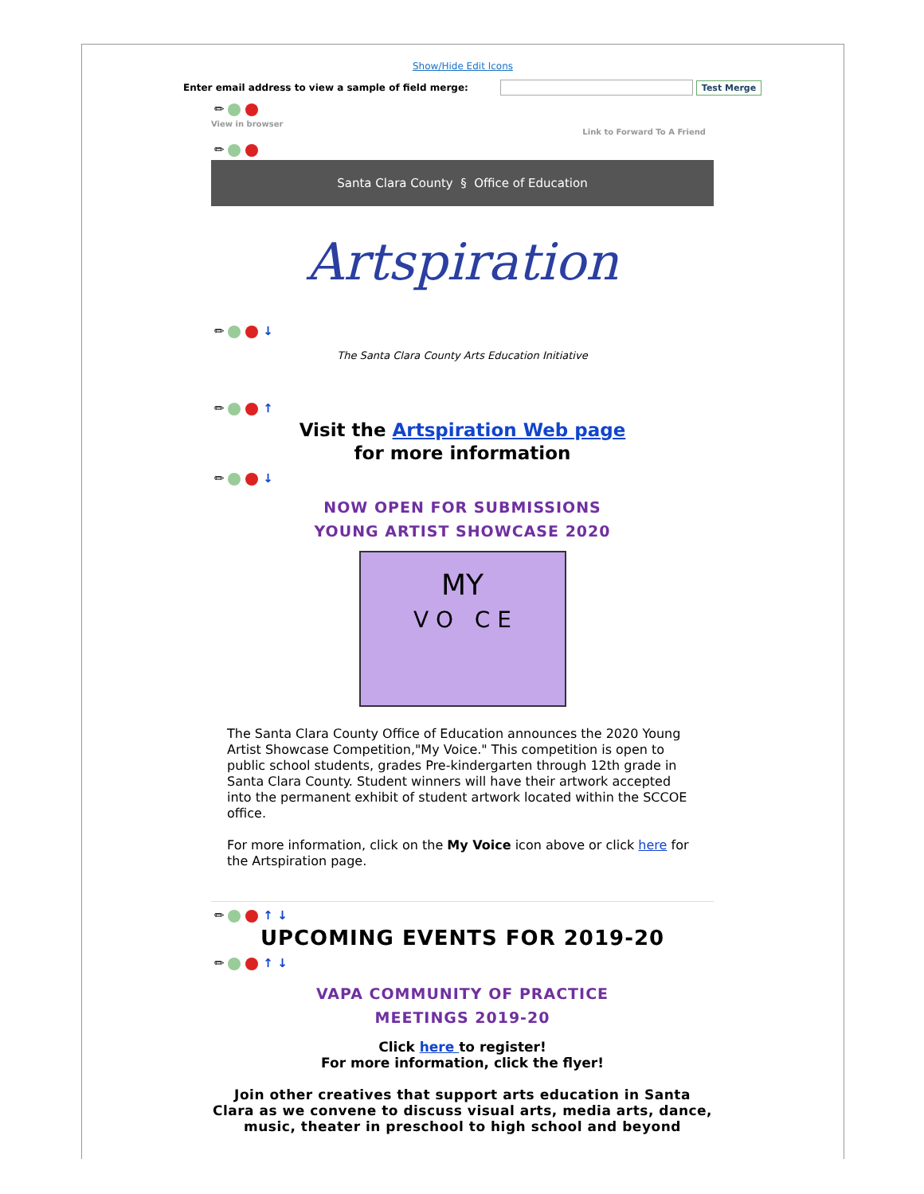Show/Hide Edit Icons
Enter email address to view a sample of field merge:
Test Merge
✏
View in browser Link to Forward To A Friend
✏
Santa Clara County § Office of Education
Artspiration
✏ ↓
The Santa Clara County Arts Education Initiative
✏ ↑
Visit the Artspiration Web page
for more information
✏ ↓
NOW OPEN FOR SUBMISSIONS
YOUNG ARTIST SHOWCASE 2020
MY
V O C E
The Santa Clara County Office of Education announces the 2020 Young Artist Showcase Competition,"My Voice." This competition is open to public school students, grades Pre-kindergarten through 12th grade in Santa Clara County. Student winners will have their artwork accepted into the permanent exhibit of student artwork located within the SCCOE office.
For more information, click on the My Voice icon above or click here for the Artspiration page.
✏ ↑ ↓
UPCOMING EVENTS FOR 2019-20
✏ ↑ ↓
VAPA COMMUNITY OF PRACTICE
MEETINGS 2019-20
Click here to register!
For more information, click the flyer!
Join other creatives that support arts education in Santa Clara as we convene to discuss visual arts, media arts, dance, music, theater in preschool to high school and beyond